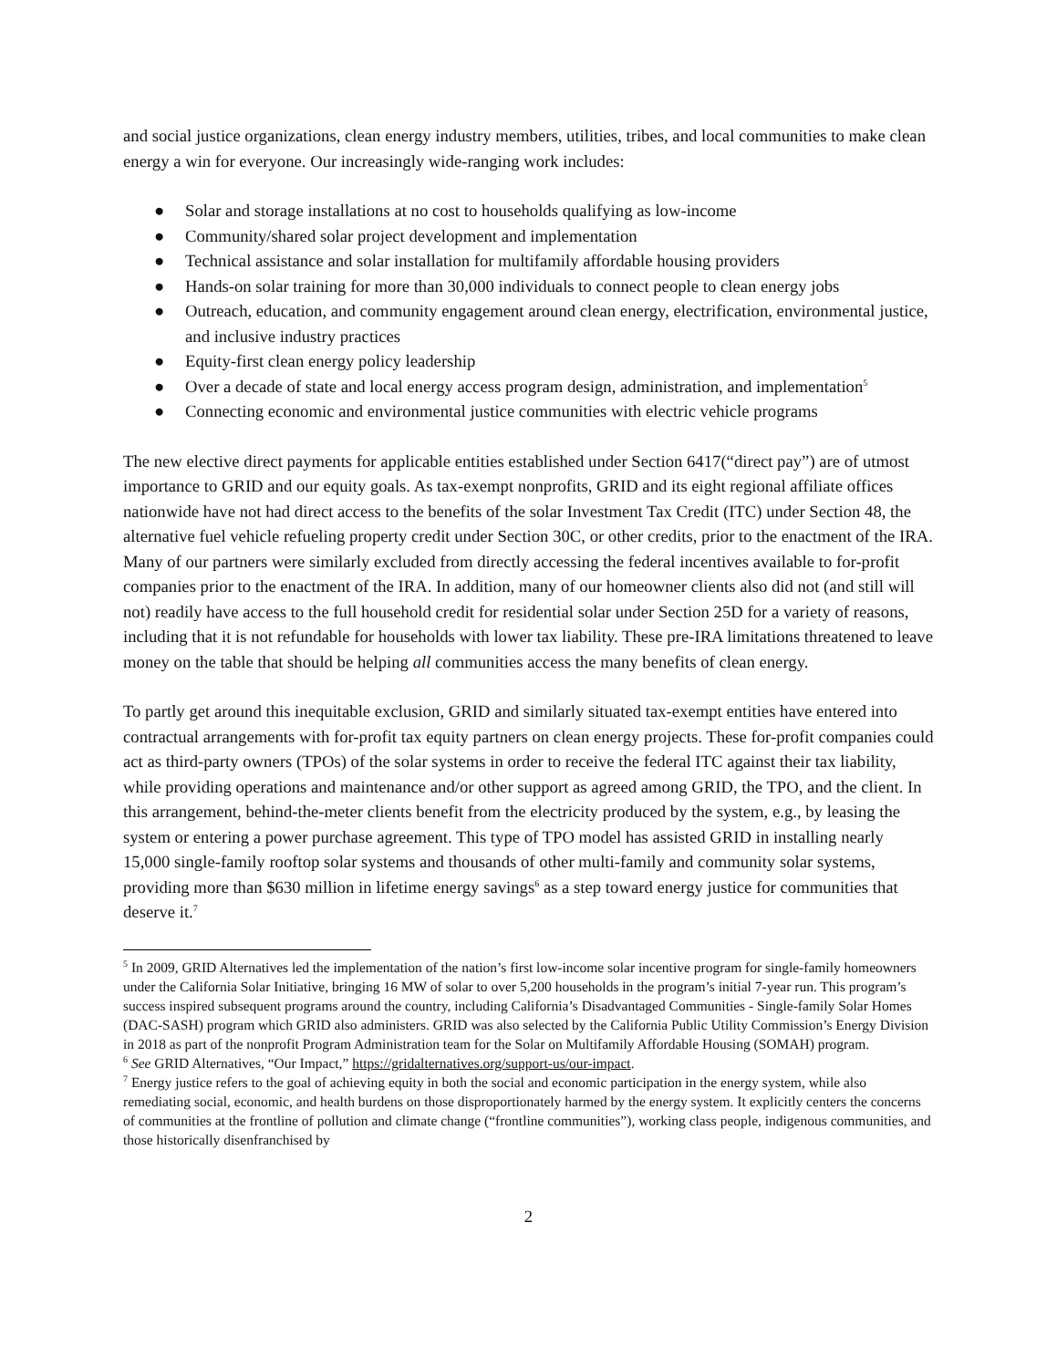and social justice organizations, clean energy industry members, utilities, tribes, and local communities to make clean energy a win for everyone. Our increasingly wide-ranging work includes:
● Solar and storage installations at no cost to households qualifying as low-income
● Community/shared solar project development and implementation
● Technical assistance and solar installation for multifamily affordable housing providers
● Hands-on solar training for more than 30,000 individuals to connect people to clean energy jobs
● Outreach, education, and community engagement around clean energy, electrification, environmental justice, and inclusive industry practices
● Equity-first clean energy policy leadership
● Over a decade of state and local energy access program design, administration, and implementation<sup>5</sup>
● Connecting economic and environmental justice communities with electric vehicle programs
The new elective direct payments for applicable entities established under Section 6417(“direct pay”) are of utmost importance to GRID and our equity goals. As tax-exempt nonprofits, GRID and its eight regional affiliate offices nationwide have not had direct access to the benefits of the solar Investment Tax Credit (ITC) under Section 48, the alternative fuel vehicle refueling property credit under Section 30C, or other credits, prior to the enactment of the IRA. Many of our partners were similarly excluded from directly accessing the federal incentives available to for-profit companies prior to the enactment of the IRA. In addition, many of our homeowner clients also did not (and still will not) readily have access to the full household credit for residential solar under Section 25D for a variety of reasons, including that it is not refundable for households with lower tax liability. These pre-IRA limitations threatened to leave money on the table that should be helping all communities access the many benefits of clean energy.
To partly get around this inequitable exclusion, GRID and similarly situated tax-exempt entities have entered into contractual arrangements with for-profit tax equity partners on clean energy projects. These for-profit companies could act as third-party owners (TPOs) of the solar systems in order to receive the federal ITC against their tax liability, while providing operations and maintenance and/or other support as agreed among GRID, the TPO, and the client. In this arrangement, behind-the-meter clients benefit from the electricity produced by the system, e.g., by leasing the system or entering a power purchase agreement. This type of TPO model has assisted GRID in installing nearly 15,000 single-family rooftop solar systems and thousands of other multi-family and community solar systems, providing more than $630 million in lifetime energy savings<sup>6</sup> as a step toward energy justice for communities that deserve it.<sup>7</sup>
<sup>5</sup> In 2009, GRID Alternatives led the implementation of the nation’s first low-income solar incentive program for single-family homeowners under the California Solar Initiative, bringing 16 MW of solar to over 5,200 households in the program’s initial 7-year run. This program’s success inspired subsequent programs around the country, including California’s Disadvantaged Communities - Single-family Solar Homes (DAC-SASH) program which GRID also administers. GRID was also selected by the California Public Utility Commission’s Energy Division in 2018 as part of the nonprofit Program Administration team for the Solar on Multifamily Affordable Housing (SOMAH) program.
<sup>6</sup> See GRID Alternatives, “Our Impact,” https://gridalternatives.org/support-us/our-impact.
<sup>7</sup> Energy justice refers to the goal of achieving equity in both the social and economic participation in the energy system, while also remediating social, economic, and health burdens on those disproportionately harmed by the energy system. It explicitly centers the concerns of communities at the frontline of pollution and climate change (“frontline communities”), working class people, indigenous communities, and those historically disenfranchised by
2